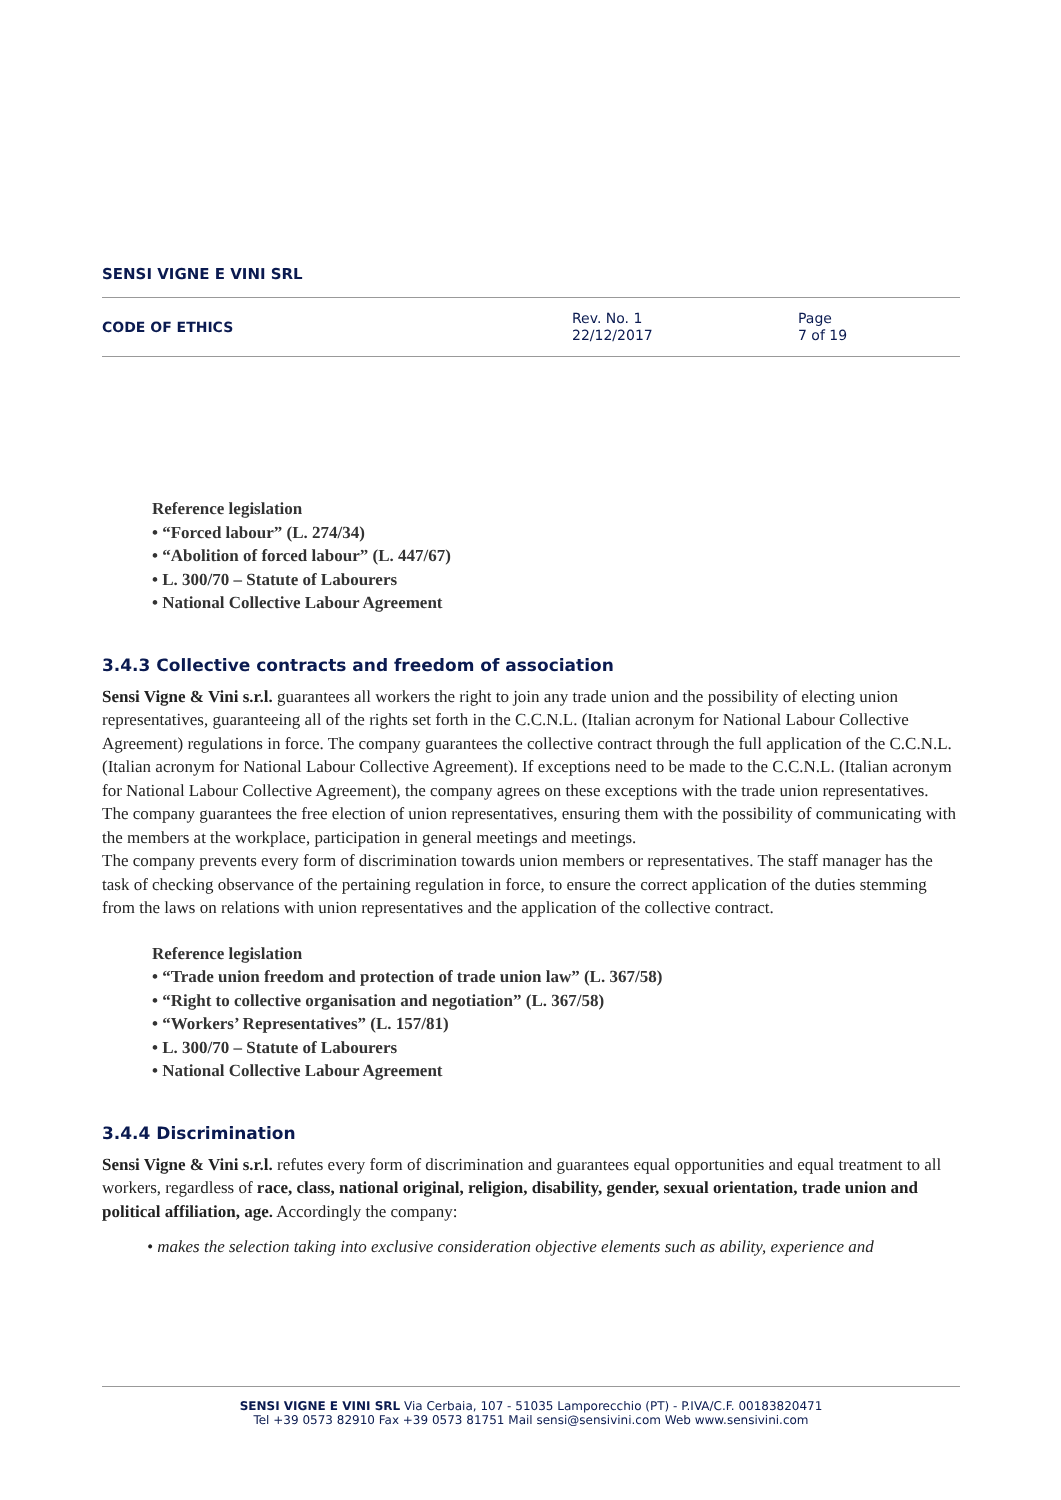SENSI VIGNE E VINI SRL
CODE OF ETHICS
Rev. No. 1
22/12/2017
Page
7 of 19
Reference legislation
• “Forced labour” (L. 274/34)
• “Abolition of forced labour” (L. 447/67)
• L. 300/70 – Statute of Labourers
• National Collective Labour Agreement
3.4.3 Collective contracts and freedom of association
Sensi Vigne & Vini s.r.l. guarantees all workers the right to join any trade union and the possibility of electing union representatives, guaranteeing all of the rights set forth in the C.C.N.L. (Italian acronym for National Labour Collective Agreement) regulations in force. The company guarantees the collective contract through the full application of the C.C.N.L. (Italian acronym for National Labour Collective Agreement). If exceptions need to be made to the C.C.N.L. (Italian acronym for National Labour Collective Agreement), the company agrees on these exceptions with the trade union representatives.
The company guarantees the free election of union representatives, ensuring them with the possibility of communicating with the members at the workplace, participation in general meetings and meetings.
The company prevents every form of discrimination towards union members or representatives. The staff manager has the task of checking observance of the pertaining regulation in force, to ensure the correct application of the duties stemming from the laws on relations with union representatives and the application of the collective contract.
Reference legislation
• “Trade union freedom and protection of trade union law” (L. 367/58)
• “Right to collective organisation and negotiation” (L. 367/58)
• “Workers’ Representatives” (L. 157/81)
• L. 300/70 – Statute of Labourers
• National Collective Labour Agreement
3.4.4 Discrimination
Sensi Vigne & Vini s.r.l. refutes every form of discrimination and guarantees equal opportunities and equal treatment to all workers, regardless of race, class, national original, religion, disability, gender, sexual orientation, trade union and political affiliation, age. Accordingly the company:
• makes the selection taking into exclusive consideration objective elements such as ability, experience and
SENSI VIGNE E VINI SRL Via Cerbaia, 107 - 51035 Lamporecchio (PT) - P.IVA/C.F. 00183820471
Tel +39 0573 82910 Fax +39 0573 81751 Mail sensi@sensivini.com Web www.sensivini.com